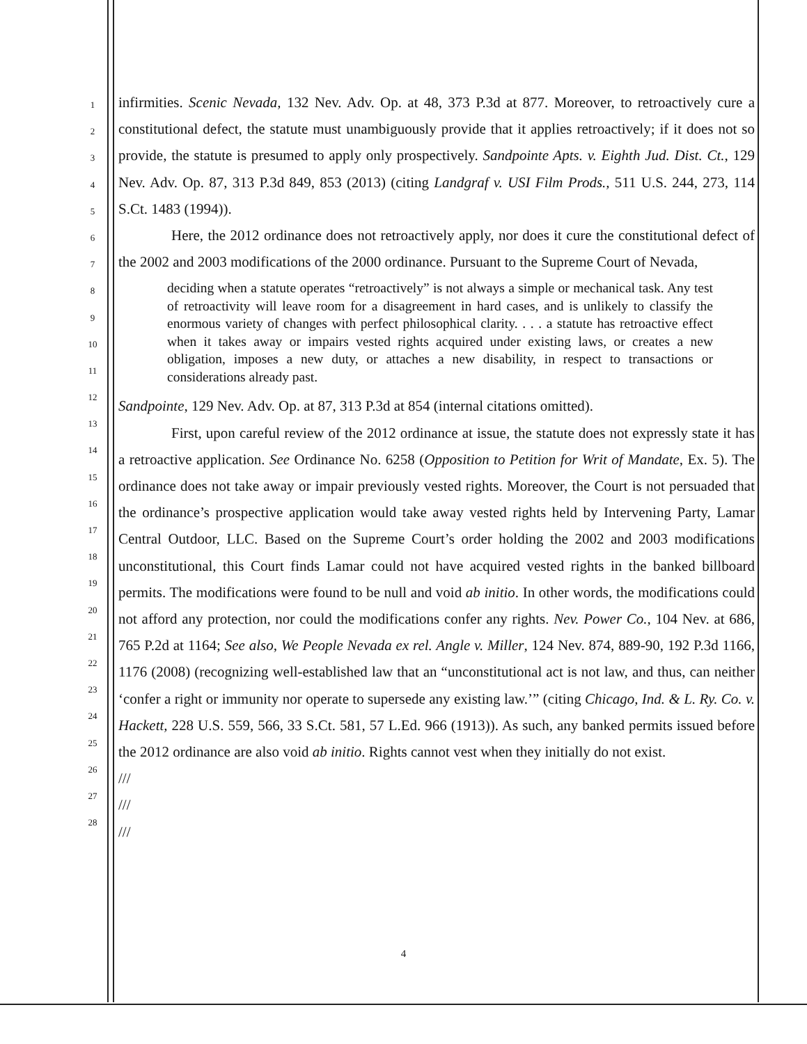1
2
3
4
5
6
7
8
9
10
11
12
13
14
15
16
17
18
19
20
21
22
23
24
25
26
27
28
infirmities. Scenic Nevada, 132 Nev. Adv. Op. at 48, 373 P.3d at 877. Moreover, to retroactively cure a constitutional defect, the statute must unambiguously provide that it applies retroactively; if it does not so provide, the statute is presumed to apply only prospectively. Sandpointe Apts. v. Eighth Jud. Dist. Ct., 129 Nev. Adv. Op. 87, 313 P.3d 849, 853 (2013) (citing Landgraf v. USI Film Prods., 511 U.S. 244, 273, 114 S.Ct. 1483 (1994)).
Here, the 2012 ordinance does not retroactively apply, nor does it cure the constitutional defect of the 2002 and 2003 modifications of the 2000 ordinance. Pursuant to the Supreme Court of Nevada,
deciding when a statute operates “retroactively” is not always a simple or mechanical task. Any test of retroactivity will leave room for a disagreement in hard cases, and is unlikely to classify the enormous variety of changes with perfect philosophical clarity. . . . a statute has retroactive effect when it takes away or impairs vested rights acquired under existing laws, or creates a new obligation, imposes a new duty, or attaches a new disability, in respect to transactions or considerations already past.
Sandpointe, 129 Nev. Adv. Op. at 87, 313 P.3d at 854 (internal citations omitted).
First, upon careful review of the 2012 ordinance at issue, the statute does not expressly state it has a retroactive application. See Ordinance No. 6258 (Opposition to Petition for Writ of Mandate, Ex. 5). The ordinance does not take away or impair previously vested rights. Moreover, the Court is not persuaded that the ordinance’s prospective application would take away vested rights held by Intervening Party, Lamar Central Outdoor, LLC. Based on the Supreme Court’s order holding the 2002 and 2003 modifications unconstitutional, this Court finds Lamar could not have acquired vested rights in the banked billboard permits. The modifications were found to be null and void ab initio. In other words, the modifications could not afford any protection, nor could the modifications confer any rights. Nev. Power Co., 104 Nev. at 686, 765 P.2d at 1164; See also, We People Nevada ex rel. Angle v. Miller, 124 Nev. 874, 889-90, 192 P.3d 1166, 1176 (2008) (recognizing well-established law that an “unconstitutional act is not law, and thus, can neither ‘confer a right or immunity nor operate to supersede any existing law.’” (citing Chicago, Ind. & L. Ry. Co. v. Hackett, 228 U.S. 559, 566, 33 S.Ct. 581, 57 L.Ed. 966 (1913)). As such, any banked permits issued before the 2012 ordinance are also void ab initio. Rights cannot vest when they initially do not exist.
///
///
///
4